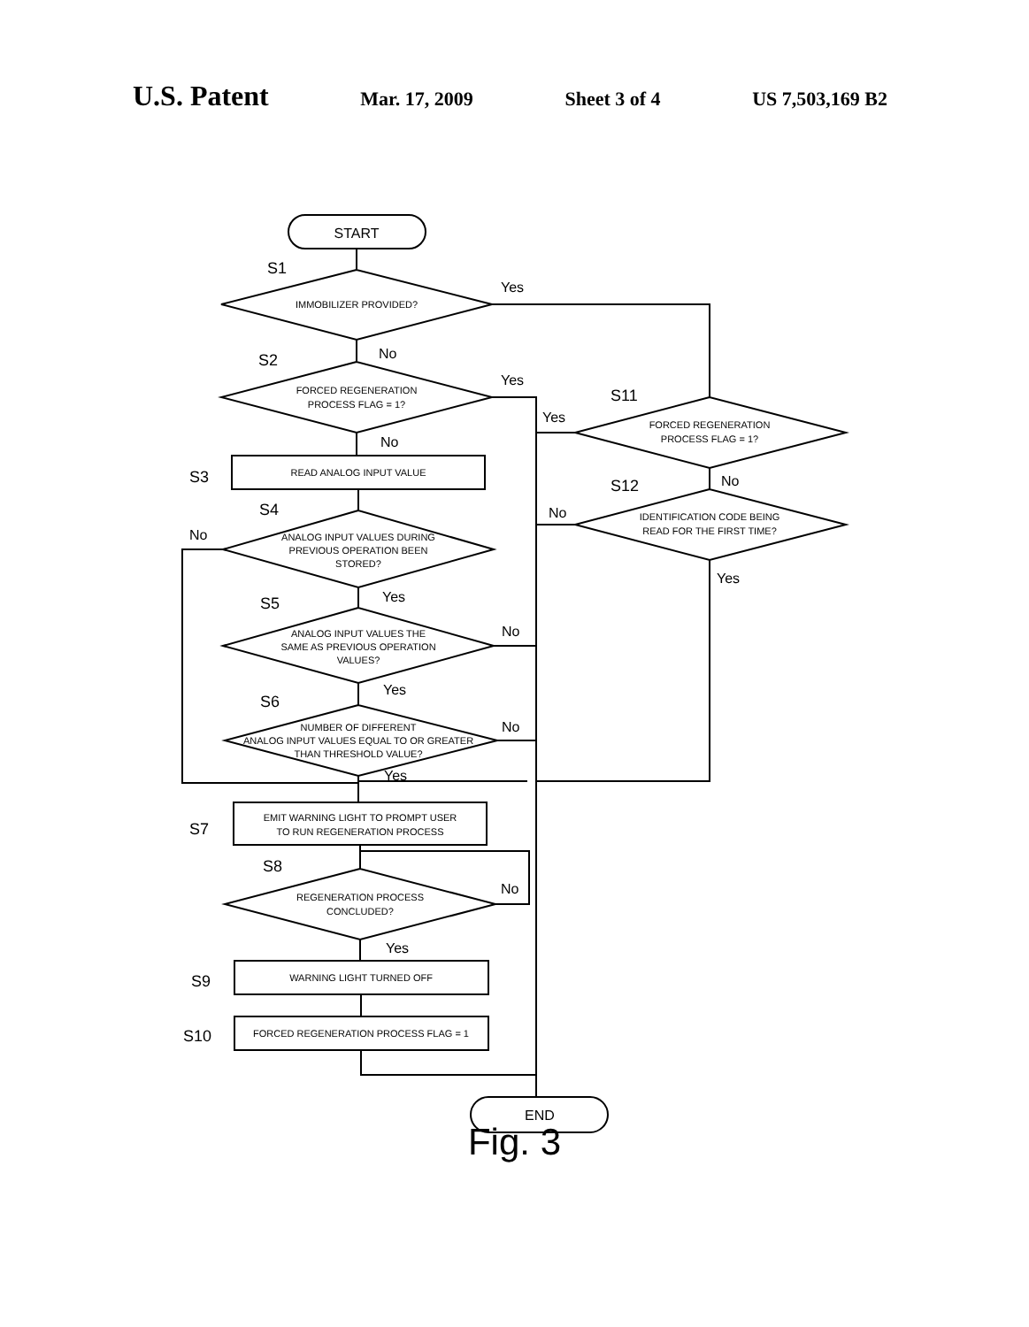U.S. Patent
Mar. 17, 2009 Sheet 3 of 4 US 7,503,169 B2
START
S1
IMMOBILIZER PROVIDED?
Yes
No
S2
FORCED REGENERATION
PROCESS FLAG = 1?
Yes
S11
Yes
FORCED REGENERATION
PROCESS FLAG = 1?
No
S12
No
IDENTIFICATION CODE BEING
READ FOR THE FIRST TIME?
Yes
No
S3
READ ANALOG INPUT VALUE
S4
No
ANALOG INPUT VALUES DURING
PREVIOUS OPERATION BEEN
STORED?
Yes
S5
No
ANALOG INPUT VALUES THE
SAME AS PREVIOUS OPERATION
VALUES?
Yes
S6
No
NUMBER OF DIFFERENT
ANALOG INPUT VALUES EQUAL TO OR GREATER
THAN THRESHOLD VALUE?
Yes
S7
EMIT WARNING LIGHT TO PROMPT USER
TO RUN REGENERATION PROCESS
S8
No
REGENERATION PROCESS
CONCLUDED?
Yes
S9
WARNING LIGHT TURNED OFF
S10
FORCED REGENERATION PROCESS FLAG = 1
END
Fig. 3